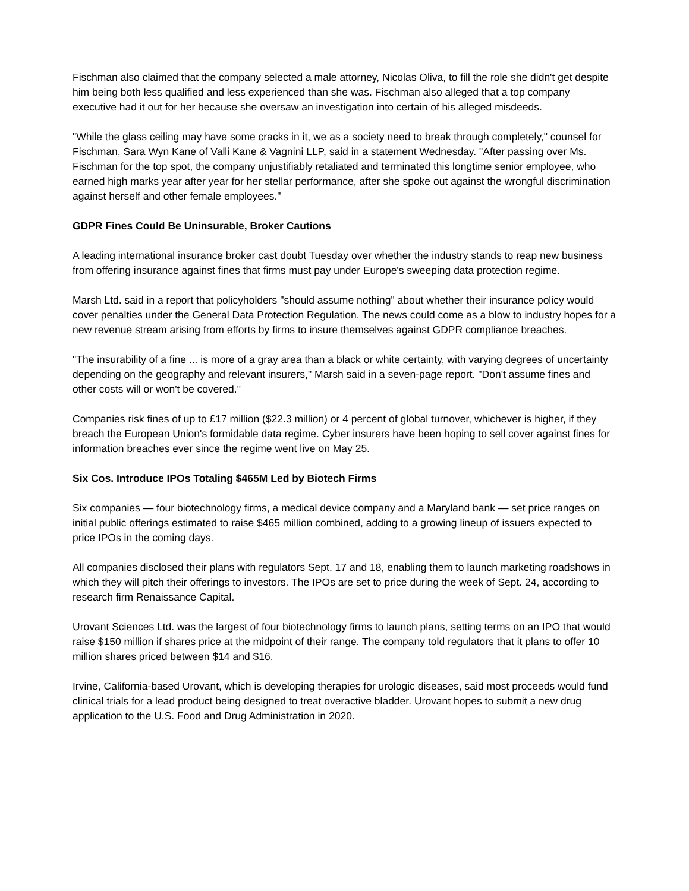Fischman also claimed that the company selected a male attorney, Nicolas Oliva, to fill the role she didn't get despite him being both less qualified and less experienced than she was. Fischman also alleged that a top company executive had it out for her because she oversaw an investigation into certain of his alleged misdeeds.
"While the glass ceiling may have some cracks in it, we as a society need to break through completely," counsel for Fischman, Sara Wyn Kane of Valli Kane & Vagnini LLP, said in a statement Wednesday. "After passing over Ms. Fischman for the top spot, the company unjustifiably retaliated and terminated this longtime senior employee, who earned high marks year after year for her stellar performance, after she spoke out against the wrongful discrimination against herself and other female employees."
GDPR Fines Could Be Uninsurable, Broker Cautions
A leading international insurance broker cast doubt Tuesday over whether the industry stands to reap new business from offering insurance against fines that firms must pay under Europe's sweeping data protection regime.
Marsh Ltd. said in a report that policyholders "should assume nothing" about whether their insurance policy would cover penalties under the General Data Protection Regulation. The news could come as a blow to industry hopes for a new revenue stream arising from efforts by firms to insure themselves against GDPR compliance breaches.
"The insurability of a fine ... is more of a gray area than a black or white certainty, with varying degrees of uncertainty depending on the geography and relevant insurers," Marsh said in a seven-page report. "Don't assume fines and other costs will or won't be covered."
Companies risk fines of up to £17 million ($22.3 million) or 4 percent of global turnover, whichever is higher, if they breach the European Union's formidable data regime. Cyber insurers have been hoping to sell cover against fines for information breaches ever since the regime went live on May 25.
Six Cos. Introduce IPOs Totaling $465M Led by Biotech Firms
Six companies — four biotechnology firms, a medical device company and a Maryland bank — set price ranges on initial public offerings estimated to raise $465 million combined, adding to a growing lineup of issuers expected to price IPOs in the coming days.
All companies disclosed their plans with regulators Sept. 17 and 18, enabling them to launch marketing roadshows in which they will pitch their offerings to investors. The IPOs are set to price during the week of Sept. 24, according to research firm Renaissance Capital.
Urovant Sciences Ltd. was the largest of four biotechnology firms to launch plans, setting terms on an IPO that would raise $150 million if shares price at the midpoint of their range. The company told regulators that it plans to offer 10 million shares priced between $14 and $16.
Irvine, California-based Urovant, which is developing therapies for urologic diseases, said most proceeds would fund clinical trials for a lead product being designed to treat overactive bladder. Urovant hopes to submit a new drug application to the U.S. Food and Drug Administration in 2020.